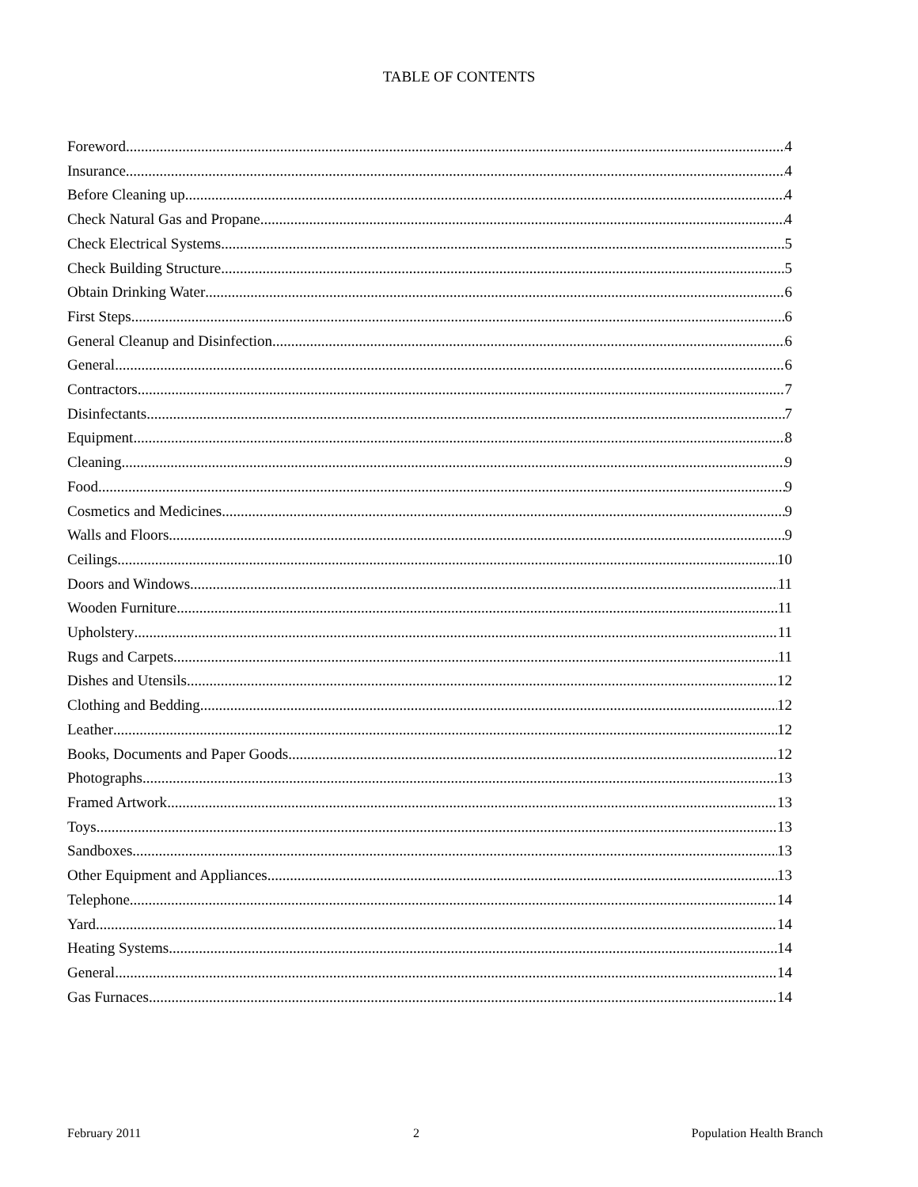TABLE OF CONTENTS
Foreword 4
Insurance 4
Before Cleaning up 4
Check Natural Gas and Propane 4
Check Electrical Systems 5
Check Building Structure 5
Obtain Drinking Water 6
First Steps 6
General Cleanup and Disinfection 6
General 6
Contractors 7
Disinfectants 7
Equipment 8
Cleaning 9
Food 9
Cosmetics and Medicines 9
Walls and Floors 9
Ceilings 10
Doors and Windows 11
Wooden Furniture 11
Upholstery 11
Rugs and Carpets 11
Dishes and Utensils 12
Clothing and Bedding 12
Leather 12
Books, Documents and Paper Goods 12
Photographs 13
Framed Artwork 13
Toys 13
Sandboxes 13
Other Equipment and Appliances 13
Telephone 14
Yard 14
Heating Systems 14
General 14
Gas Furnaces 14
February 2011 2 Population Health Branch